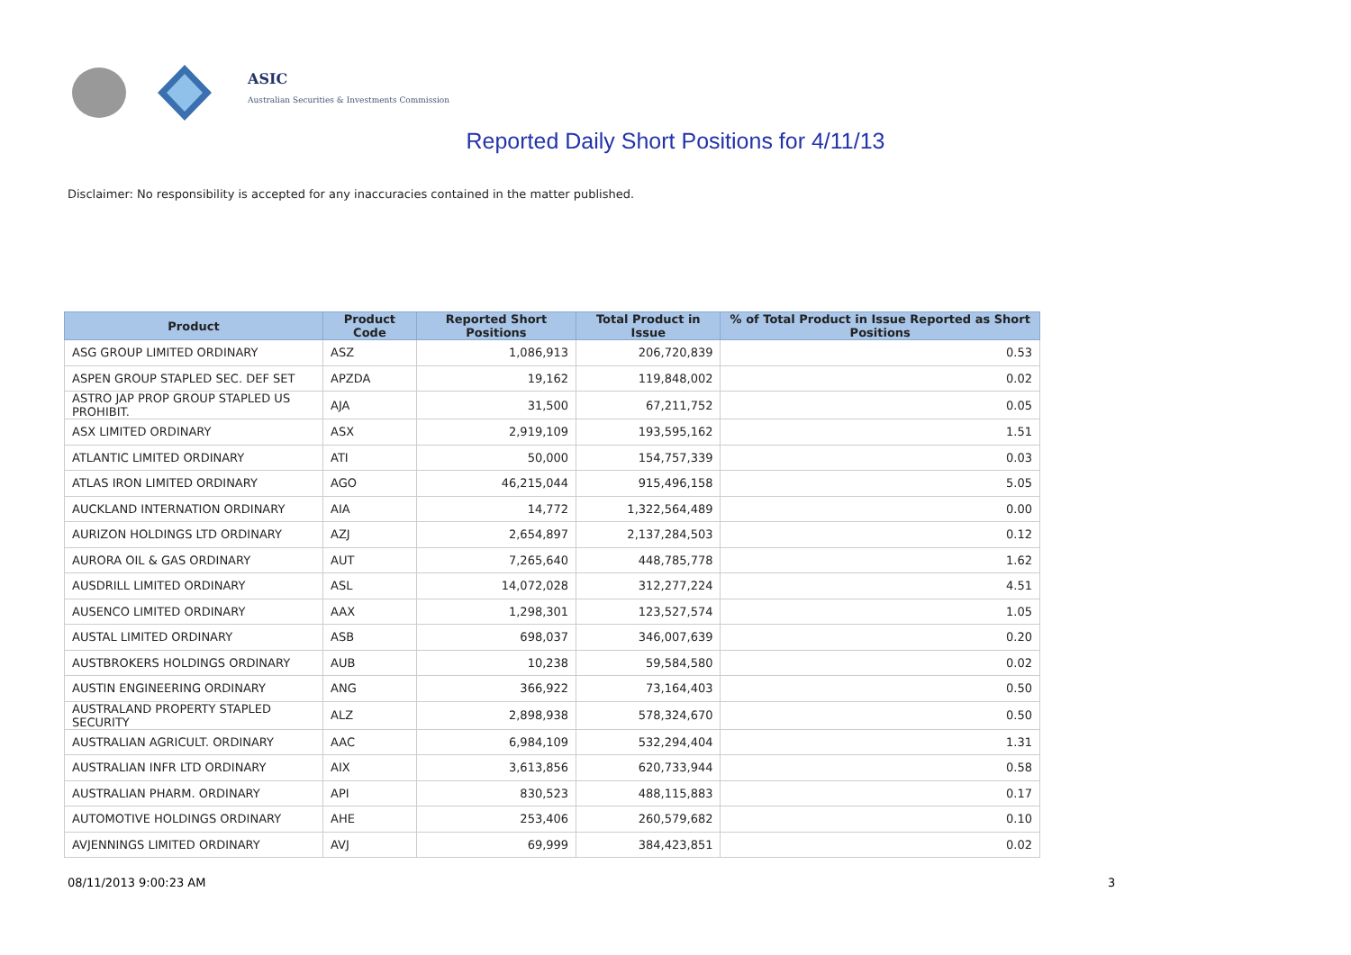ASIC
Australian Securities & Investments Commission
Reported Daily Short Positions for 4/11/13
Disclaimer: No responsibility is accepted for any inaccuracies contained in the matter published.
| Product | Product Code | Reported Short Positions | Total Product in Issue | % of Total Product in Issue Reported as Short Positions |
| --- | --- | --- | --- | --- |
| ASG GROUP LIMITED ORDINARY | ASZ | 1,086,913 | 206,720,839 | 0.53 |
| ASPEN GROUP STAPLED SEC. DEF SET | APZDA | 19,162 | 119,848,002 | 0.02 |
| ASTRO JAP PROP GROUP STAPLED US PROHIBIT. | AJA | 31,500 | 67,211,752 | 0.05 |
| ASX LIMITED ORDINARY | ASX | 2,919,109 | 193,595,162 | 1.51 |
| ATLANTIC LIMITED ORDINARY | ATI | 50,000 | 154,757,339 | 0.03 |
| ATLAS IRON LIMITED ORDINARY | AGO | 46,215,044 | 915,496,158 | 5.05 |
| AUCKLAND INTERNATION ORDINARY | AIA | 14,772 | 1,322,564,489 | 0.00 |
| AURIZON HOLDINGS LTD ORDINARY | AZJ | 2,654,897 | 2,137,284,503 | 0.12 |
| AURORA OIL & GAS ORDINARY | AUT | 7,265,640 | 448,785,778 | 1.62 |
| AUSDRILL LIMITED ORDINARY | ASL | 14,072,028 | 312,277,224 | 4.51 |
| AUSENCO LIMITED ORDINARY | AAX | 1,298,301 | 123,527,574 | 1.05 |
| AUSTAL LIMITED ORDINARY | ASB | 698,037 | 346,007,639 | 0.20 |
| AUSTBROKERS HOLDINGS ORDINARY | AUB | 10,238 | 59,584,580 | 0.02 |
| AUSTIN ENGINEERING ORDINARY | ANG | 366,922 | 73,164,403 | 0.50 |
| AUSTRALAND PROPERTY STAPLED SECURITY | ALZ | 2,898,938 | 578,324,670 | 0.50 |
| AUSTRALIAN AGRICULT. ORDINARY | AAC | 6,984,109 | 532,294,404 | 1.31 |
| AUSTRALIAN INFR LTD ORDINARY | AIX | 3,613,856 | 620,733,944 | 0.58 |
| AUSTRALIAN PHARM. ORDINARY | API | 830,523 | 488,115,883 | 0.17 |
| AUTOMOTIVE HOLDINGS ORDINARY | AHE | 253,406 | 260,579,682 | 0.10 |
| AVJENNINGS LIMITED ORDINARY | AVJ | 69,999 | 384,423,851 | 0.02 |
08/11/2013 9:00:23 AM 3